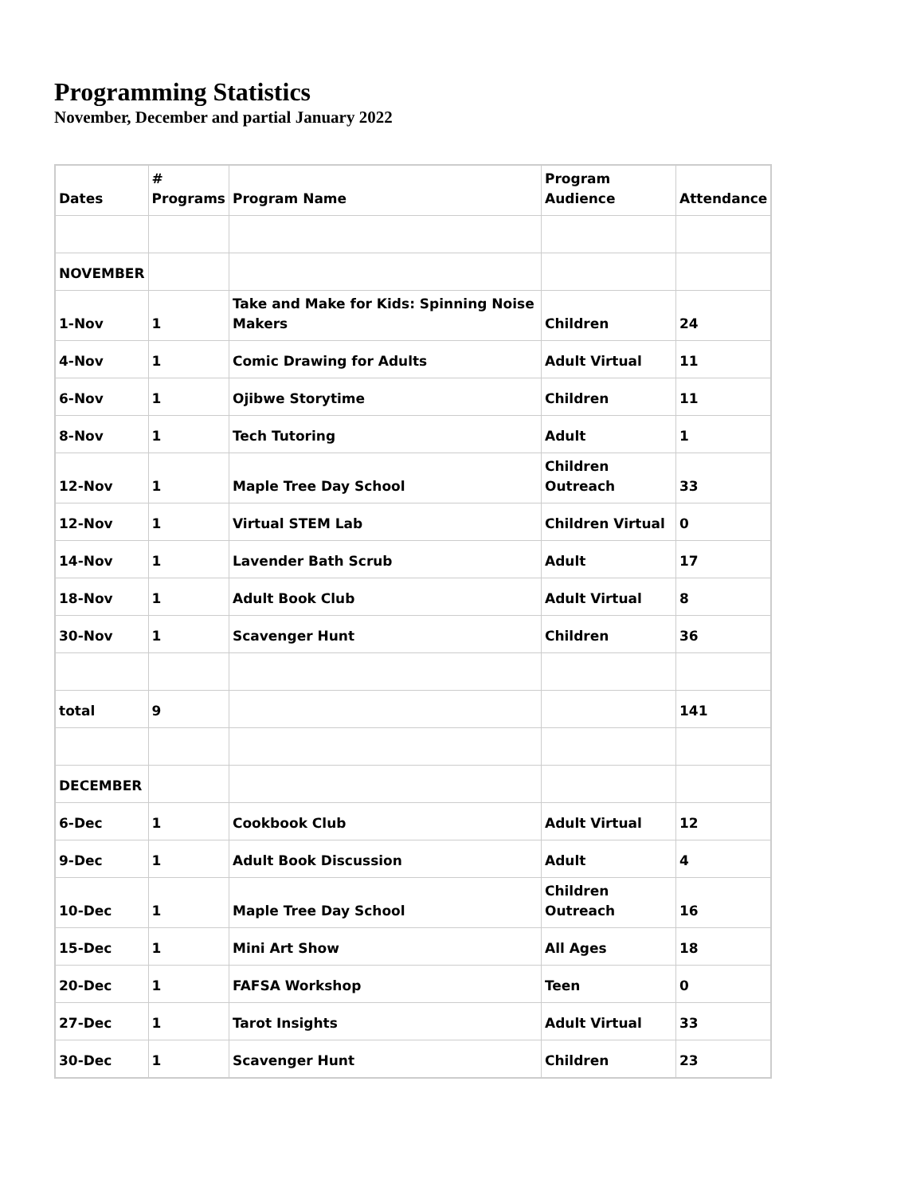Programming Statistics
November, December and partial January 2022
| Dates | # Programs | Program Name | Program Audience | Attendance |
| NOVEMBER | | | | |
| 1-Nov | 1 | Take and Make for Kids: Spinning Noise Makers | Children | 24 |
| 4-Nov | 1 | Comic Drawing for Adults | Adult Virtual | 11 |
| 6-Nov | 1 | Ojibwe Storytime | Children | 11 |
| 8-Nov | 1 | Tech Tutoring | Adult | 1 |
| 12-Nov | 1 | Maple Tree Day School | Children Outreach | 33 |
| 12-Nov | 1 | Virtual STEM Lab | Children Virtual | 0 |
| 14-Nov | 1 | Lavender Bath Scrub | Adult | 17 |
| 18-Nov | 1 | Adult Book Club | Adult Virtual | 8 |
| 30-Nov | 1 | Scavenger Hunt | Children | 36 |
| total | 9 | | | 141 |
| DECEMBER | | | | |
| 6-Dec | 1 | Cookbook Club | Adult Virtual | 12 |
| 9-Dec | 1 | Adult Book Discussion | Adult | 4 |
| 10-Dec | 1 | Maple Tree Day School | Children Outreach | 16 |
| 15-Dec | 1 | Mini Art Show | All Ages | 18 |
| 20-Dec | 1 | FAFSA Workshop | Teen | 0 |
| 27-Dec | 1 | Tarot Insights | Adult Virtual | 33 |
| 30-Dec | 1 | Scavenger Hunt | Children | 23 |